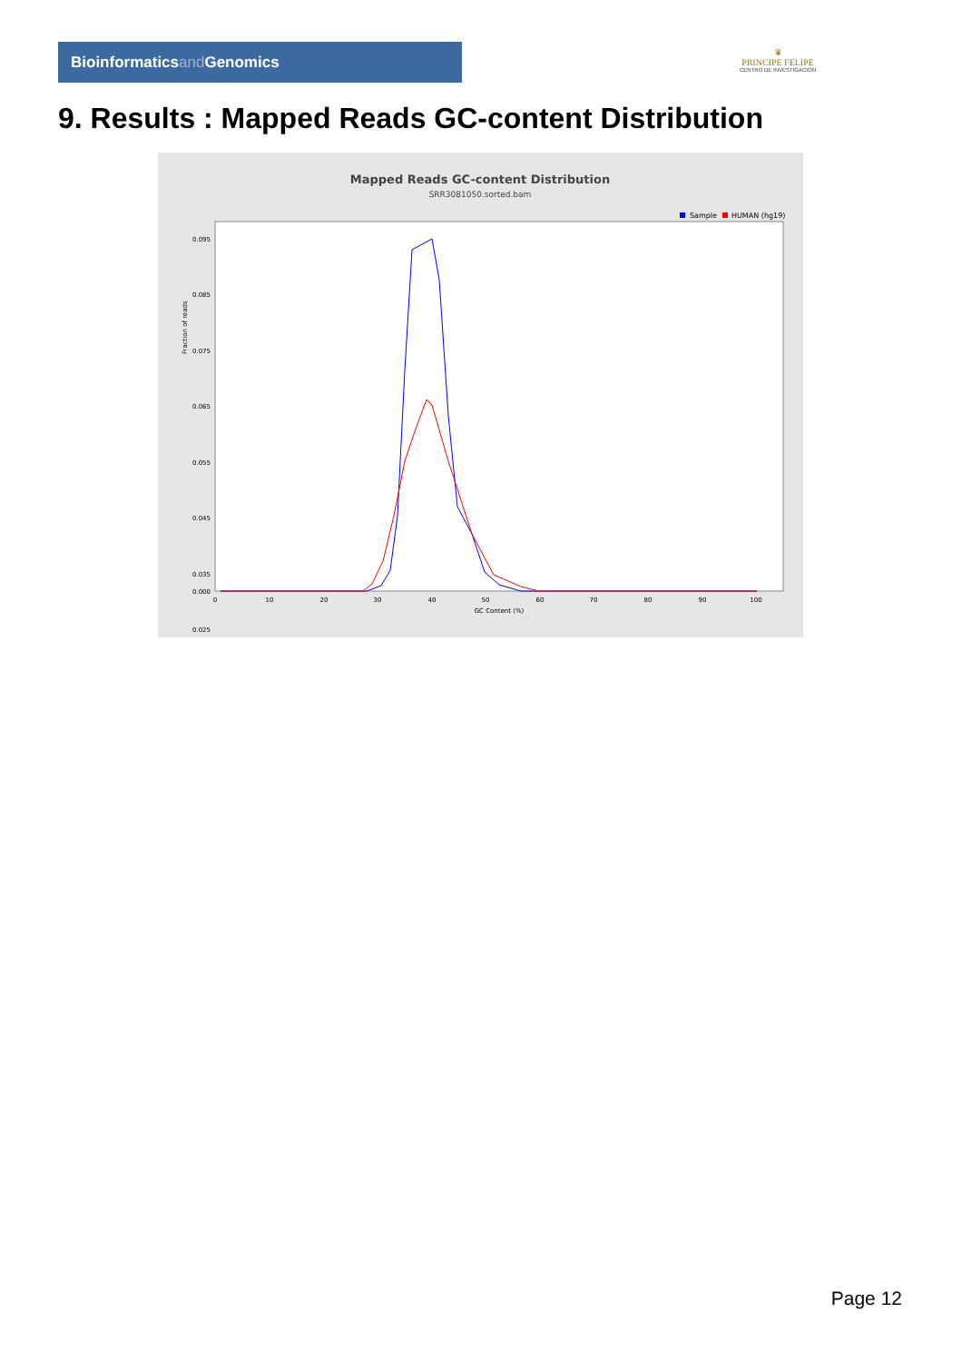Bioinformaticsand Genomics
♛
PRINCIPE FELIPE
CENTRO DE INVESTIGACION
9. Results : Mapped Reads GC-content Distribution
Mapped Reads GC-content Distribution
SRR3081050.sorted.bam
Sample
HUMAN (hg19)
Fraction of reads
0.095
0.085
0.075
0.065
0.055
0.045
0.035
0.025
0.000
0
10
20
30
40
50
60
70
80
90
100
GC Content (%)
Page 12